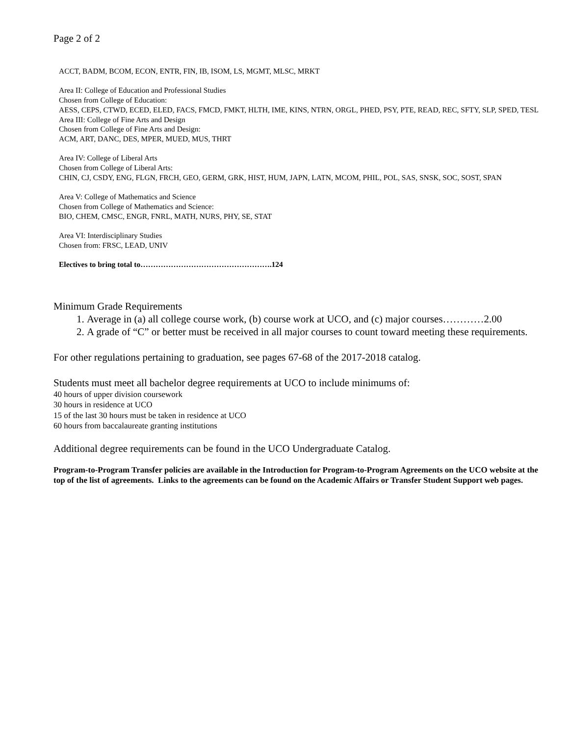Page 2 of 2
ACCT, BADM, BCOM, ECON, ENTR, FIN, IB, ISOM, LS, MGMT, MLSC, MRKT
Area II: College of Education and Professional Studies
Chosen from College of Education:
AESS, CEPS, CTWD, ECED, ELED, FACS, FMCD, FMKT, HLTH, IME, KINS, NTRN, ORGL, PHED, PSY, PTE, READ, REC, SFTY, SLP, SPED, TESL
Area III: College of Fine Arts and Design
Chosen from College of Fine Arts and Design:
ACM, ART, DANC, DES, MPER, MUED, MUS, THRT
Area IV: College of Liberal Arts
Chosen from College of Liberal Arts:
CHIN, CJ, CSDY, ENG, FLGN, FRCH, GEO, GERM, GRK, HIST, HUM, JAPN, LATN, MCOM, PHIL, POL, SAS, SNSK, SOC, SOST, SPAN
Area V: College of Mathematics and Science
Chosen from College of Mathematics and Science:
BIO, CHEM, CMSC, ENGR, FNRL, MATH, NURS, PHY, SE, STAT
Area VI: Interdisciplinary Studies
Chosen from: FRSC, LEAD, UNIV
Electives to bring total to…………………………………………….124
Minimum Grade Requirements
1. Average in (a) all college course work, (b) course work at UCO, and (c) major courses…………2.00
2. A grade of “C” or better must be received in all major courses to count toward meeting these requirements.
For other regulations pertaining to graduation, see pages 67-68 of the 2017-2018 catalog.
Students must meet all bachelor degree requirements at UCO to include minimums of:
40 hours of upper division coursework
30 hours in residence at UCO
15 of the last 30 hours must be taken in residence at UCO
60 hours from baccalaureate granting institutions
Additional degree requirements can be found in the UCO Undergraduate Catalog.
Program-to-Program Transfer policies are available in the Introduction for Program-to-Program Agreements on the UCO website at the top of the list of agreements. Links to the agreements can be found on the Academic Affairs or Transfer Student Support web pages.